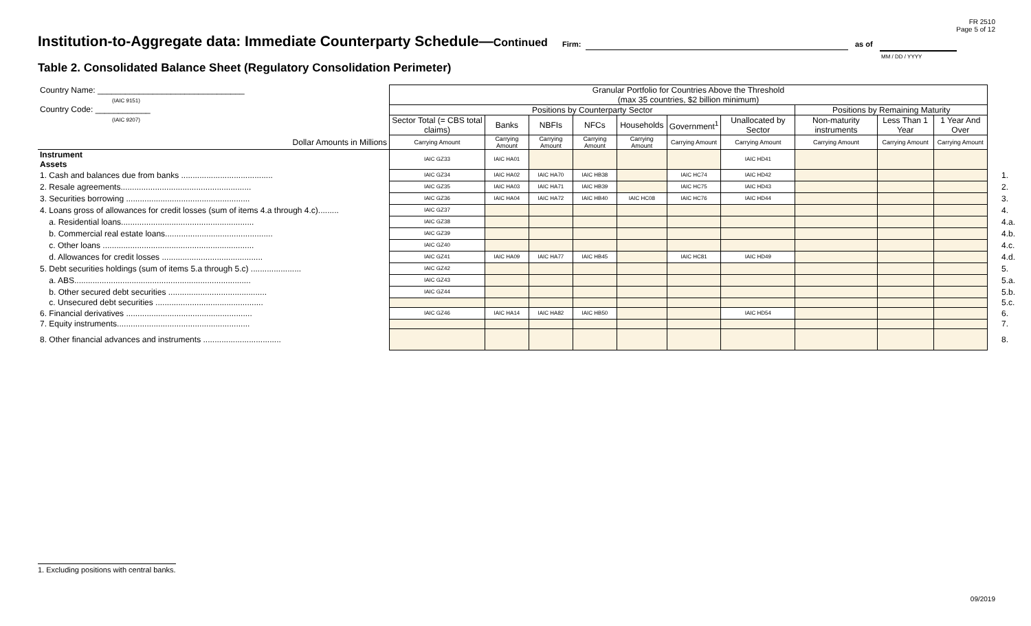FR 2510
Page 5 of 12
Institution-to-Aggregate data: Immediate Counterparty Schedule—Continued
Firm: as of
MM / DD / YYYY
Table 2. Consolidated Balance Sheet (Regulatory Consolidation Perimeter)
| Country Name: ________________________________ (IAIC 9151) Country Code: ____________ (IAIC 9207) | Granular Portfolio for Countries Above the Threshold (max 35 countries, $2 billion minimum) | | | | | | | | | | |
| | Positions by Counterparty Sector | | | | | | | Positions by Remaining Maturity | | | |
| | Sector Total (= CBS total claims) | Banks | NBFIs | NFCs | Households | Government<sup>1</sup> | Unallocated by Sector | Non-maturity instruments | Less Than 1 Year | 1 Year And Over | |
| Dollar Amounts in Millions | Carrying Amount | Carrying Amount | Carrying Amount | Carrying Amount | Carrying Amount | Carrying Amount | Carrying Amount | Carrying Amount | Carrying Amount | Carrying Amount | |
| Instrument Assets | IAIC GZ33 | IAIC HA01 | | | | | IAIC HD41 | | | | |
| 1. Cash and balances due from banks ........................................ | IAIC GZ34 | IAIC HA02 | IAIC HA70 | IAIC HB38 | | IAIC HC74 | IAIC HD42 | | | | 1. |
| 2. Resale agreements......................................................... | IAIC GZ35 | IAIC HA03 | IAIC HA71 | IAIC HB39 | | IAIC HC75 | IAIC HD43 | | | | 2. |
| 3. Securities borrowing ...................................................... | IAIC GZ36 | IAIC HA04 | IAIC HA72 | IAIC HB40 | IAIC HC08 | IAIC HC76 | IAIC HD44 | | | | 3. |
| 4. Loans gross of allowances for credit losses (sum of items 4.a through 4.c)......... | IAIC GZ37 | | | | | | | | | | 4. |
| a. Residential loans.......................................................... | IAIC GZ38 | | | | | | | | | | 4.a. |
| b. Commercial real estate loans............................................... | IAIC GZ39 | | | | | | | | | | 4.b. |
| c. Other loans .................................................................. | IAIC GZ40 | | | | | | | | | | 4.c. |
| d. Allowances for credit losses ............................................ | IAIC GZ41 | IAIC HA09 | IAIC HA77 | IAIC HB45 | | IAIC HC81 | IAIC HD49 | | | | 4.d. |
| 5. Debt securities holdings (sum of items 5.a through 5.c) ...................... | IAIC GZ42 | | | | | | | | | | 5. |
| a. ABS............................................................................. | IAIC GZ43 | | | | | | | | | | 5.a. |
| b. Other secured debt securities ........................................... | IAIC GZ44 | | | | | | | | | | 5.b. |
| c. Unsecured debt securities ............................................... | | | | | | | | | | | 5.c. |
| 6. Financial derivatives ....................................................... | IAIC GZ46 | IAIC HA14 | IAIC HA82 | IAIC HB50 | | | IAIC HD54 | | | | 6. |
| 7. Equity instruments.......................................................... | | | | | | | | | | | 7. |
| 8. Other financial advances and instruments .................................. | | | | | | | | | | | 8. |
1. Excluding positions with central banks.
09/2019